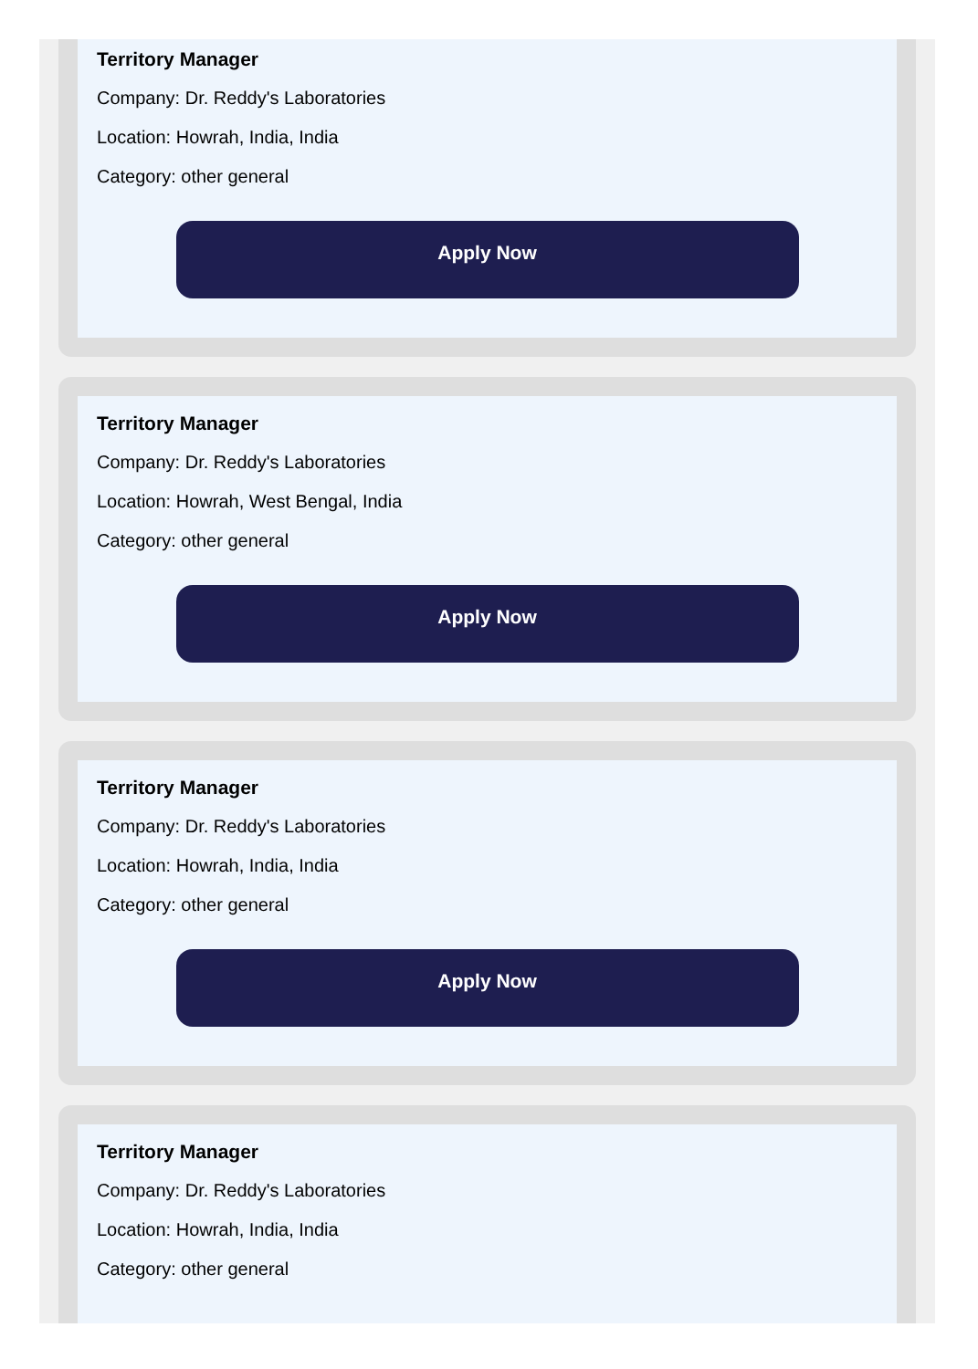Territory Manager
Company: Dr. Reddy's Laboratories
Location: Howrah, India, India
Category: other general
Apply Now
Territory Manager
Company: Dr. Reddy's Laboratories
Location: Howrah, West Bengal, India
Category: other general
Apply Now
Territory Manager
Company: Dr. Reddy's Laboratories
Location: Howrah, India, India
Category: other general
Apply Now
Territory Manager
Company: Dr. Reddy's Laboratories
Location: Howrah, India, India
Category: other general